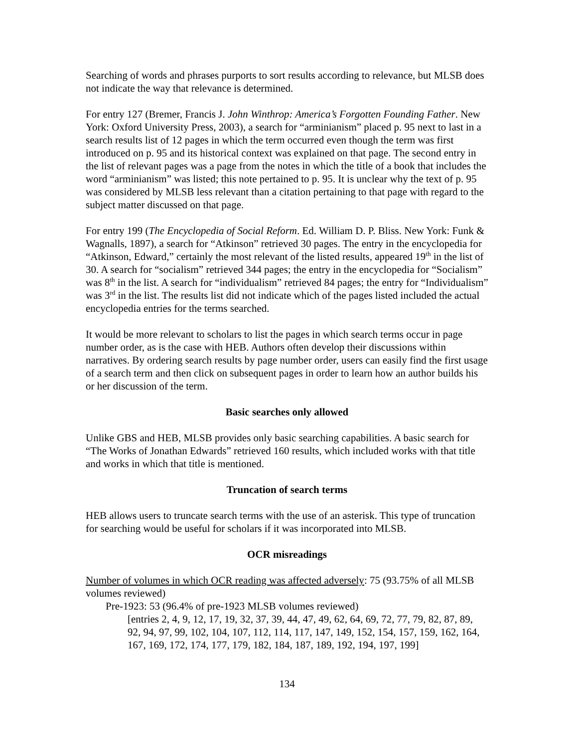Searching of words and phrases purports to sort results according to relevance, but MLSB does not indicate the way that relevance is determined.
For entry 127 (Bremer, Francis J. John Winthrop: America’s Forgotten Founding Father. New York: Oxford University Press, 2003), a search for “arminianism” placed p. 95 next to last in a search results list of 12 pages in which the term occurred even though the term was first introduced on p. 95 and its historical context was explained on that page. The second entry in the list of relevant pages was a page from the notes in which the title of a book that includes the word “arminianism” was listed; this note pertained to p. 95. It is unclear why the text of p. 95 was considered by MLSB less relevant than a citation pertaining to that page with regard to the subject matter discussed on that page.
For entry 199 (The Encyclopedia of Social Reform. Ed. William D. P. Bliss. New York: Funk & Wagnalls, 1897), a search for “Atkinson” retrieved 30 pages. The entry in the encyclopedia for “Atkinson, Edward,” certainly the most relevant of the listed results, appeared 19<sup>th</sup> in the list of 30. A search for “socialism” retrieved 344 pages; the entry in the encyclopedia for “Socialism” was 8<sup>th</sup> in the list. A search for “individualism” retrieved 84 pages; the entry for “Individualism” was 3<sup>rd</sup> in the list. The results list did not indicate which of the pages listed included the actual encyclopedia entries for the terms searched.
It would be more relevant to scholars to list the pages in which search terms occur in page number order, as is the case with HEB. Authors often develop their discussions within narratives. By ordering search results by page number order, users can easily find the first usage of a search term and then click on subsequent pages in order to learn how an author builds his or her discussion of the term.
Basic searches only allowed
Unlike GBS and HEB, MLSB provides only basic searching capabilities. A basic search for “The Works of Jonathan Edwards” retrieved 160 results, which included works with that title and works in which that title is mentioned.
Truncation of search terms
HEB allows users to truncate search terms with the use of an asterisk. This type of truncation for searching would be useful for scholars if it was incorporated into MLSB.
OCR misreadings
Number of volumes in which OCR reading was affected adversely: 75 (93.75% of all MLSB volumes reviewed)
Pre-1923: 53 (96.4% of pre-1923 MLSB volumes reviewed)
[entries 2, 4, 9, 12, 17, 19, 32, 37, 39, 44, 47, 49, 62, 64, 69, 72, 77, 79, 82, 87, 89, 92, 94, 97, 99, 102, 104, 107, 112, 114, 117, 147, 149, 152, 154, 157, 159, 162, 164, 167, 169, 172, 174, 177, 179, 182, 184, 187, 189, 192, 194, 197, 199]
134